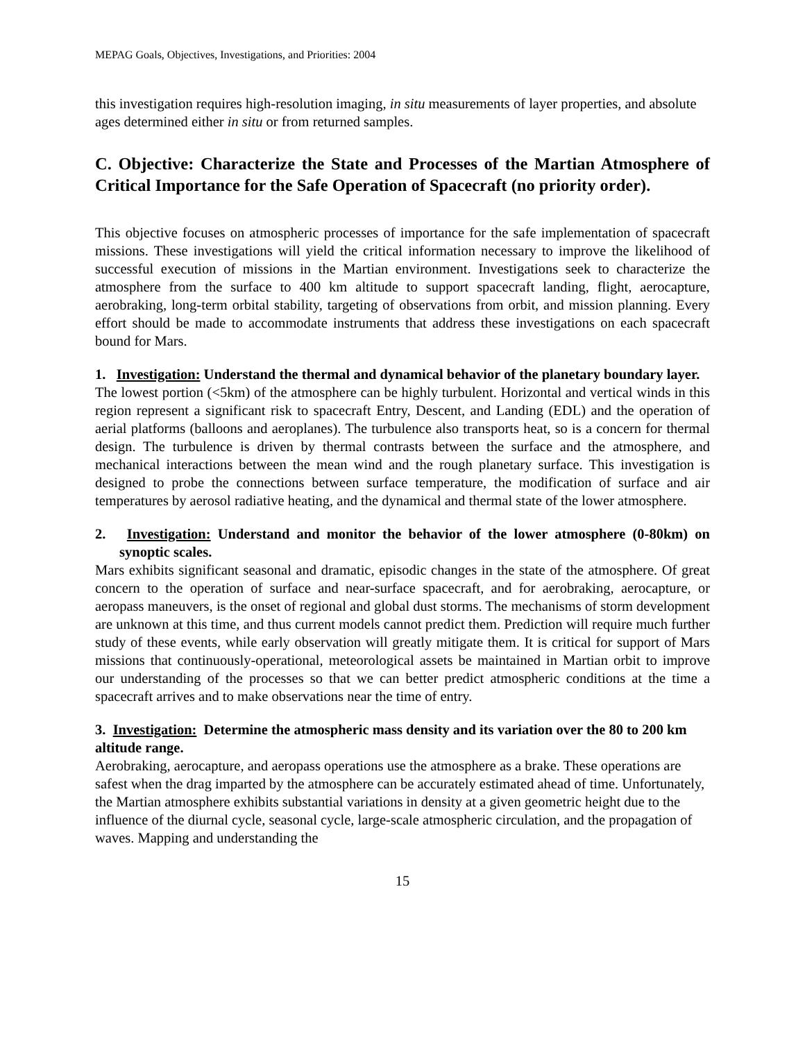MEPAG Goals, Objectives, Investigations, and Priorities: 2004
this investigation requires high-resolution imaging, in situ measurements of layer properties, and absolute ages determined either in situ or from returned samples.
C. Objective: Characterize the State and Processes of the Martian Atmosphere of Critical Importance for the Safe Operation of Spacecraft (no priority order).
This objective focuses on atmospheric processes of importance for the safe implementation of spacecraft missions. These investigations will yield the critical information necessary to improve the likelihood of successful execution of missions in the Martian environment. Investigations seek to characterize the atmosphere from the surface to 400 km altitude to support spacecraft landing, flight, aerocapture, aerobraking, long-term orbital stability, targeting of observations from orbit, and mission planning. Every effort should be made to accommodate instruments that address these investigations on each spacecraft bound for Mars.
1. Investigation: Understand the thermal and dynamical behavior of the planetary boundary layer.
The lowest portion (<5km) of the atmosphere can be highly turbulent. Horizontal and vertical winds in this region represent a significant risk to spacecraft Entry, Descent, and Landing (EDL) and the operation of aerial platforms (balloons and aeroplanes). The turbulence also transports heat, so is a concern for thermal design. The turbulence is driven by thermal contrasts between the surface and the atmosphere, and mechanical interactions between the mean wind and the rough planetary surface. This investigation is designed to probe the connections between surface temperature, the modification of surface and air temperatures by aerosol radiative heating, and the dynamical and thermal state of the lower atmosphere.
2. Investigation: Understand and monitor the behavior of the lower atmosphere (0-80km) on synoptic scales.
Mars exhibits significant seasonal and dramatic, episodic changes in the state of the atmosphere. Of great concern to the operation of surface and near-surface spacecraft, and for aerobraking, aerocapture, or aeropass maneuvers, is the onset of regional and global dust storms. The mechanisms of storm development are unknown at this time, and thus current models cannot predict them. Prediction will require much further study of these events, while early observation will greatly mitigate them. It is critical for support of Mars missions that continuously-operational, meteorological assets be maintained in Martian orbit to improve our understanding of the processes so that we can better predict atmospheric conditions at the time a spacecraft arrives and to make observations near the time of entry.
3. Investigation: Determine the atmospheric mass density and its variation over the 80 to 200 km altitude range.
Aerobraking, aerocapture, and aeropass operations use the atmosphere as a brake. These operations are safest when the drag imparted by the atmosphere can be accurately estimated ahead of time. Unfortunately, the Martian atmosphere exhibits substantial variations in density at a given geometric height due to the influence of the diurnal cycle, seasonal cycle, large-scale atmospheric circulation, and the propagation of waves. Mapping and understanding the
15